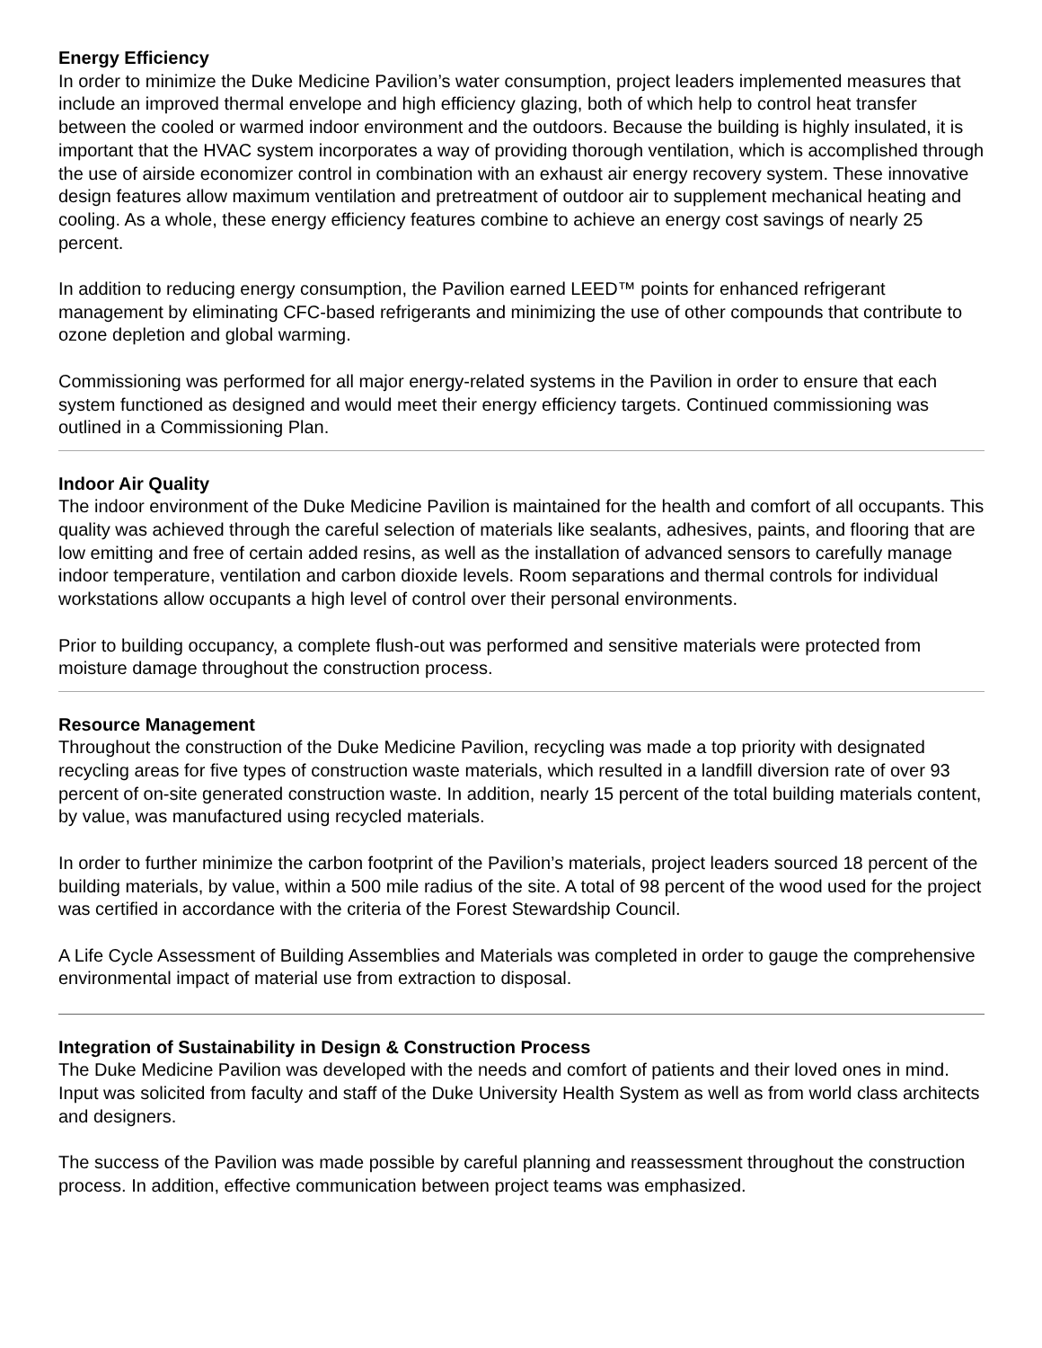Energy Efficiency
In order to minimize the Duke Medicine Pavilion’s water consumption, project leaders implemented measures that include an improved thermal envelope and high efficiency glazing, both of which help to control heat transfer between the cooled or warmed indoor environment and the outdoors. Because the building is highly insulated, it is important that the HVAC system incorporates a way of providing thorough ventilation, which is accomplished through the use of airside economizer control in combination with an exhaust air energy recovery system. These innovative design features allow maximum ventilation and pretreatment of outdoor air to supplement mechanical heating and cooling. As a whole, these energy efficiency features combine to achieve an energy cost savings of nearly 25 percent.
In addition to reducing energy consumption, the Pavilion earned LEED™ points for enhanced refrigerant management by eliminating CFC-based refrigerants and minimizing the use of other compounds that contribute to ozone depletion and global warming.
Commissioning was performed for all major energy-related systems in the Pavilion in order to ensure that each system functioned as designed and would meet their energy efficiency targets. Continued commissioning was outlined in a Commissioning Plan.
Indoor Air Quality
The indoor environment of the Duke Medicine Pavilion is maintained for the health and comfort of all occupants. This quality was achieved through the careful selection of materials like sealants, adhesives, paints, and flooring that are low emitting and free of certain added resins, as well as the installation of advanced sensors to carefully manage indoor temperature, ventilation and carbon dioxide levels. Room separations and thermal controls for individual workstations allow occupants a high level of control over their personal environments.
Prior to building occupancy, a complete flush-out was performed and sensitive materials were protected from moisture damage throughout the construction process.
Resource Management
Throughout the construction of the Duke Medicine Pavilion, recycling was made a top priority with designated recycling areas for five types of construction waste materials, which resulted in a landfill diversion rate of over 93 percent of on-site generated construction waste. In addition, nearly 15 percent of the total building materials content, by value, was manufactured using recycled materials.
In order to further minimize the carbon footprint of the Pavilion’s materials, project leaders sourced 18 percent of the building materials, by value, within a 500 mile radius of the site. A total of 98 percent of the wood used for the project was certified in accordance with the criteria of the Forest Stewardship Council.
A Life Cycle Assessment of Building Assemblies and Materials was completed in order to gauge the comprehensive environmental impact of material use from extraction to disposal.
Integration of Sustainability in Design & Construction Process
The Duke Medicine Pavilion was developed with the needs and comfort of patients and their loved ones in mind. Input was solicited from faculty and staff of the Duke University Health System as well as from world class architects and designers.
The success of the Pavilion was made possible by careful planning and reassessment throughout the construction process. In addition, effective communication between project teams was emphasized.